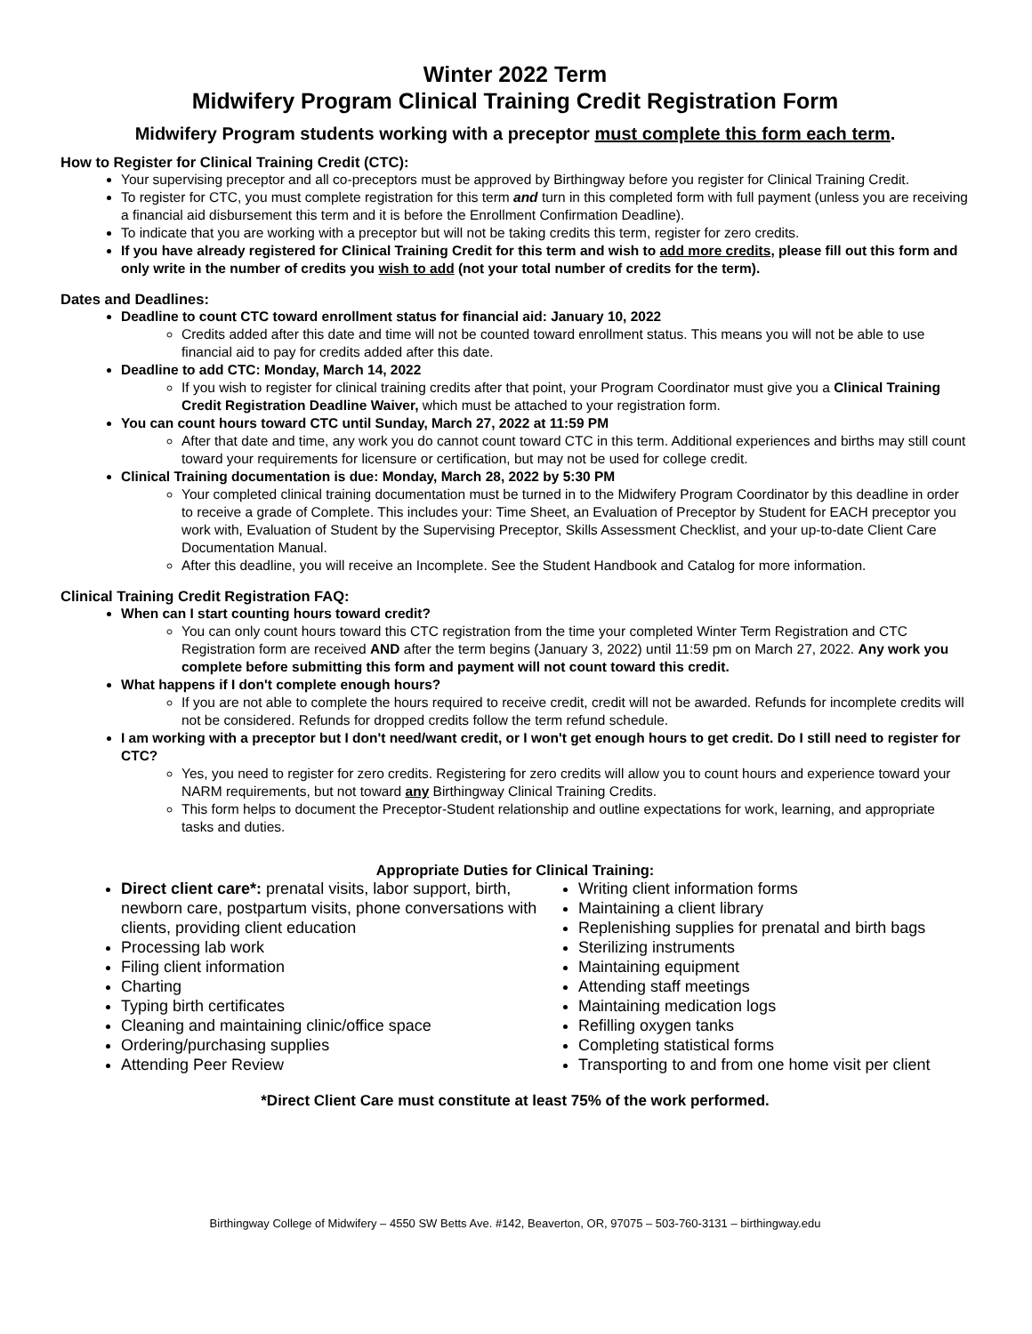Winter 2022 Term
Midwifery Program Clinical Training Credit Registration Form
Midwifery Program students working with a preceptor must complete this form each term.
How to Register for Clinical Training Credit (CTC):
Your supervising preceptor and all co-preceptors must be approved by Birthingway before you register for Clinical Training Credit.
To register for CTC, you must complete registration for this term and turn in this completed form with full payment (unless you are receiving a financial aid disbursement this term and it is before the Enrollment Confirmation Deadline).
To indicate that you are working with a preceptor but will not be taking credits this term, register for zero credits.
If you have already registered for Clinical Training Credit for this term and wish to add more credits, please fill out this form and only write in the number of credits you wish to add (not your total number of credits for the term).
Dates and Deadlines:
Deadline to count CTC toward enrollment status for financial aid: January 10, 2022
Credits added after this date and time will not be counted toward enrollment status. This means you will not be able to use financial aid to pay for credits added after this date.
Deadline to add CTC: Monday, March 14, 2022
If you wish to register for clinical training credits after that point, your Program Coordinator must give you a Clinical Training Credit Registration Deadline Waiver, which must be attached to your registration form.
You can count hours toward CTC until Sunday, March 27, 2022 at 11:59 PM
After that date and time, any work you do cannot count toward CTC in this term. Additional experiences and births may still count toward your requirements for licensure or certification, but may not be used for college credit.
Clinical Training documentation is due: Monday, March 28, 2022 by 5:30 PM
Your completed clinical training documentation must be turned in to the Midwifery Program Coordinator by this deadline in order to receive a grade of Complete. This includes your: Time Sheet, an Evaluation of Preceptor by Student for EACH preceptor you work with, Evaluation of Student by the Supervising Preceptor, Skills Assessment Checklist, and your up-to-date Client Care Documentation Manual.
After this deadline, you will receive an Incomplete. See the Student Handbook and Catalog for more information.
Clinical Training Credit Registration FAQ:
When can I start counting hours toward credit?
You can only count hours toward this CTC registration from the time your completed Winter Term Registration and CTC Registration form are received AND after the term begins (January 3, 2022) until 11:59 pm on March 27, 2022. Any work you complete before submitting this form and payment will not count toward this credit.
What happens if I don't complete enough hours?
If you are not able to complete the hours required to receive credit, credit will not be awarded. Refunds for incomplete credits will not be considered. Refunds for dropped credits follow the term refund schedule.
I am working with a preceptor but I don't need/want credit, or I won't get enough hours to get credit. Do I still need to register for CTC?
Yes, you need to register for zero credits. Registering for zero credits will allow you to count hours and experience toward your NARM requirements, but not toward any Birthingway Clinical Training Credits.
This form helps to document the Preceptor-Student relationship and outline expectations for work, learning, and appropriate tasks and duties.
Appropriate Duties for Clinical Training:
Direct client care*: prenatal visits, labor support, birth, newborn care, postpartum visits, phone conversations with clients, providing client education
Processing lab work
Filing client information
Charting
Typing birth certificates
Cleaning and maintaining clinic/office space
Ordering/purchasing supplies
Attending Peer Review
Writing client information forms
Maintaining a client library
Replenishing supplies for prenatal and birth bags
Sterilizing instruments
Maintaining equipment
Attending staff meetings
Maintaining medication logs
Refilling oxygen tanks
Completing statistical forms
Transporting to and from one home visit per client
*Direct Client Care must constitute at least 75% of the work performed.
Birthingway College of Midwifery – 4550 SW Betts Ave. #142, Beaverton, OR, 97075 – 503-760-3131 – birthingway.edu